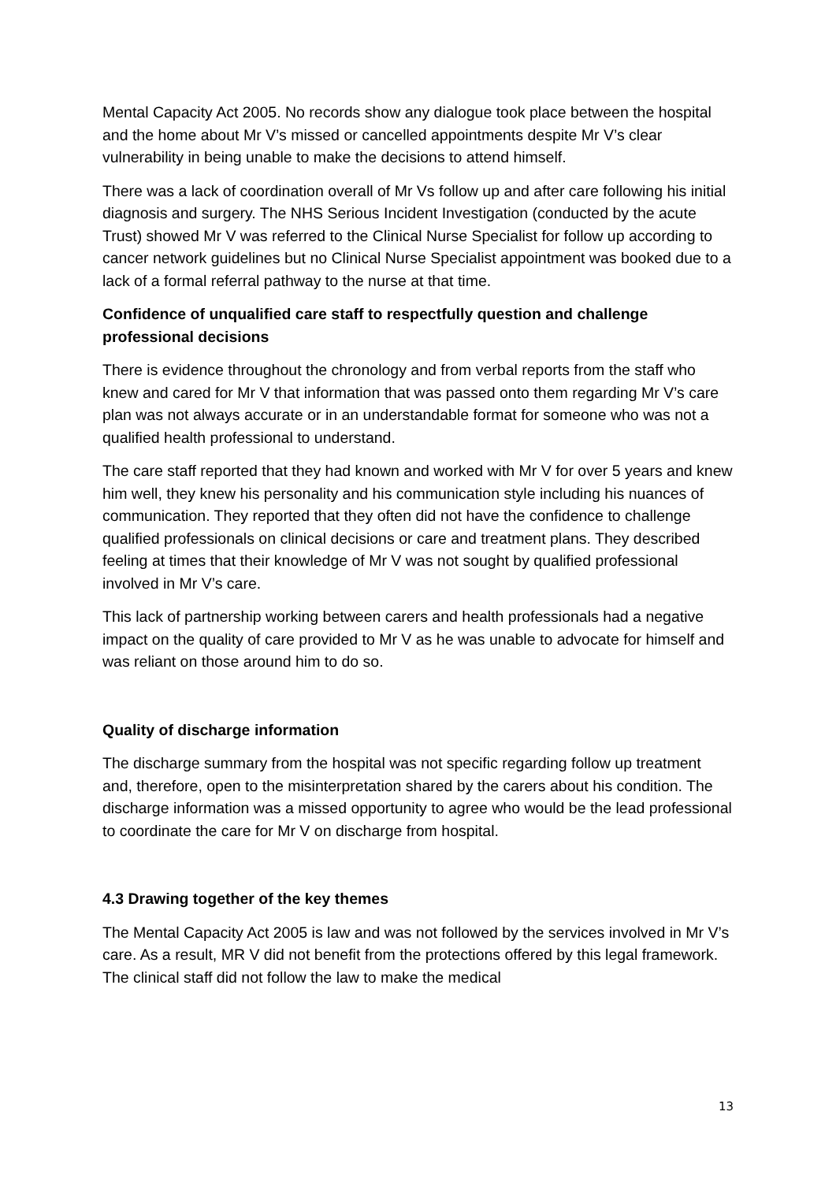Mental Capacity Act 2005. No records show any dialogue took place between the hospital and the home about Mr V’s missed or cancelled appointments despite Mr V’s clear vulnerability in being unable to make the decisions to attend himself.
There was a lack of coordination overall of Mr Vs follow up and after care following his initial diagnosis and surgery. The NHS Serious Incident Investigation (conducted by the acute Trust) showed Mr V was referred to the Clinical Nurse Specialist for follow up according to cancer network guidelines but no Clinical Nurse Specialist appointment was booked due to a lack of a formal referral pathway to the nurse at that time.
Confidence of unqualified care staff to respectfully question and challenge professional decisions
There is evidence throughout the chronology and from verbal reports from the staff who knew and cared for Mr V that information that was passed onto them regarding Mr V’s care plan was not always accurate or in an understandable format for someone who was not a qualified health professional to understand.
The care staff reported that they had known and worked with Mr V for over 5 years and knew him well, they knew his personality and his communication style including his nuances of communication. They reported that they often did not have the confidence to challenge qualified professionals on clinical decisions or care and treatment plans. They described feeling at times that their knowledge of Mr V was not sought by qualified professional involved in Mr V’s care.
This lack of partnership working between carers and health professionals had a negative impact on the quality of care provided to Mr V as he was unable to advocate for himself and was reliant on those around him to do so.
Quality of discharge information
The discharge summary from the hospital was not specific regarding follow up treatment and, therefore, open to the misinterpretation shared by the carers about his condition. The discharge information was a missed opportunity to agree who would be the lead professional to coordinate the care for Mr V on discharge from hospital.
4.3 Drawing together of the key themes
The Mental Capacity Act 2005 is law and was not followed by the services involved in Mr V’s care. As a result, MR V did not benefit from the protections offered by this legal framework. The clinical staff did not follow the law to make the medical
13